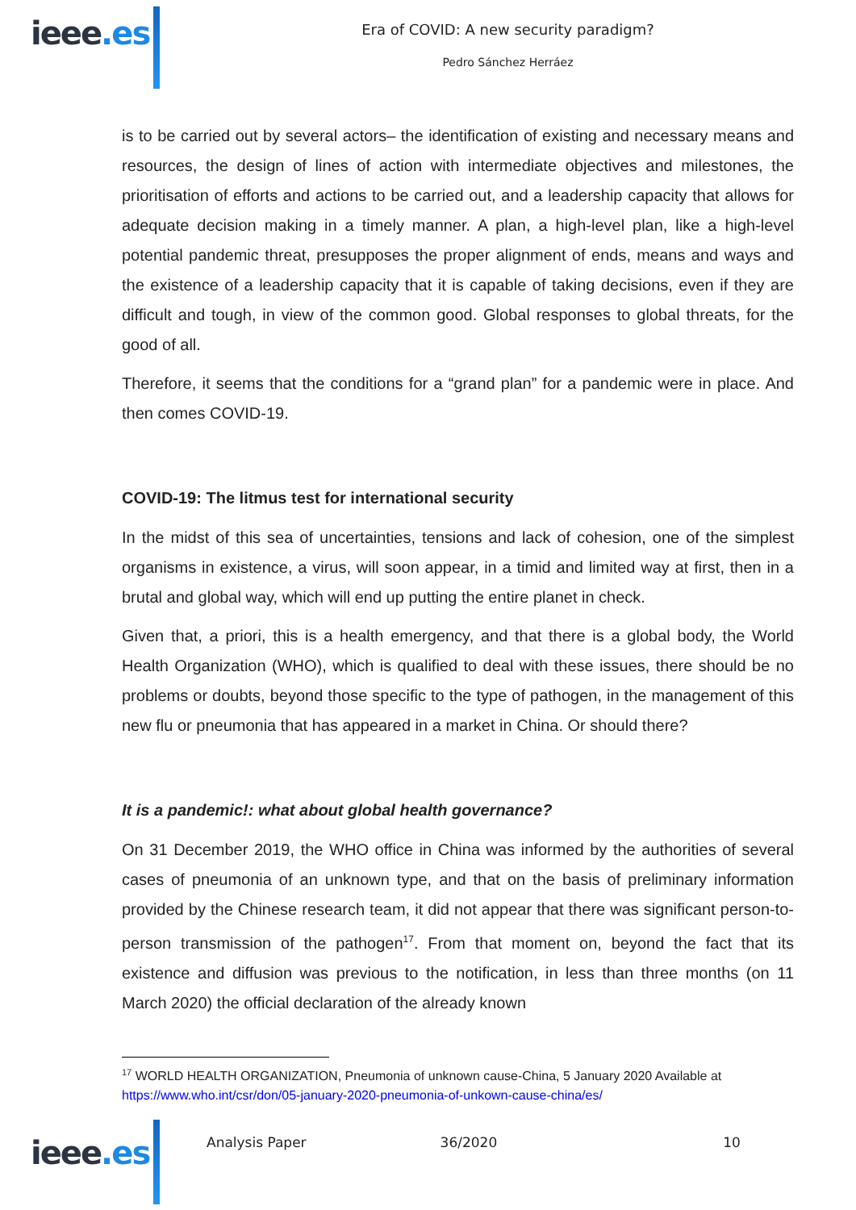ieee.es
Era of COVID: A new security paradigm?
Pedro Sánchez Herráez
is to be carried out by several actors– the identification of existing and necessary means and resources, the design of lines of action with intermediate objectives and milestones, the prioritisation of efforts and actions to be carried out, and a leadership capacity that allows for adequate decision making in a timely manner. A plan, a high-level plan, like a high-level potential pandemic threat, presupposes the proper alignment of ends, means and ways and the existence of a leadership capacity that it is capable of taking decisions, even if they are difficult and tough, in view of the common good. Global responses to global threats, for the good of all.
Therefore, it seems that the conditions for a “grand plan” for a pandemic were in place. And then comes COVID-19.
COVID-19: The litmus test for international security
In the midst of this sea of uncertainties, tensions and lack of cohesion, one of the simplest organisms in existence, a virus, will soon appear, in a timid and limited way at first, then in a brutal and global way, which will end up putting the entire planet in check.
Given that, a priori, this is a health emergency, and that there is a global body, the World Health Organization (WHO), which is qualified to deal with these issues, there should be no problems or doubts, beyond those specific to the type of pathogen, in the management of this new flu or pneumonia that has appeared in a market in China. Or should there?
It is a pandemic!: what about global health governance?
On 31 December 2019, the WHO office in China was informed by the authorities of several cases of pneumonia of an unknown type, and that on the basis of preliminary information provided by the Chinese research team, it did not appear that there was significant person-to-person transmission of the pathogen<sup>17</sup>. From that moment on, beyond the fact that its existence and diffusion was previous to the notification, in less than three months (on 11 March 2020) the official declaration of the already known
<sup>17</sup> WORLD HEALTH ORGANIZATION, Pneumonia of unknown cause-China, 5 January 2020 Available at https://www.who.int/csr/don/05-january-2020-pneumonia-of-unkown-cause-china/es/
ieee.es
Analysis Paper 36/2020 10